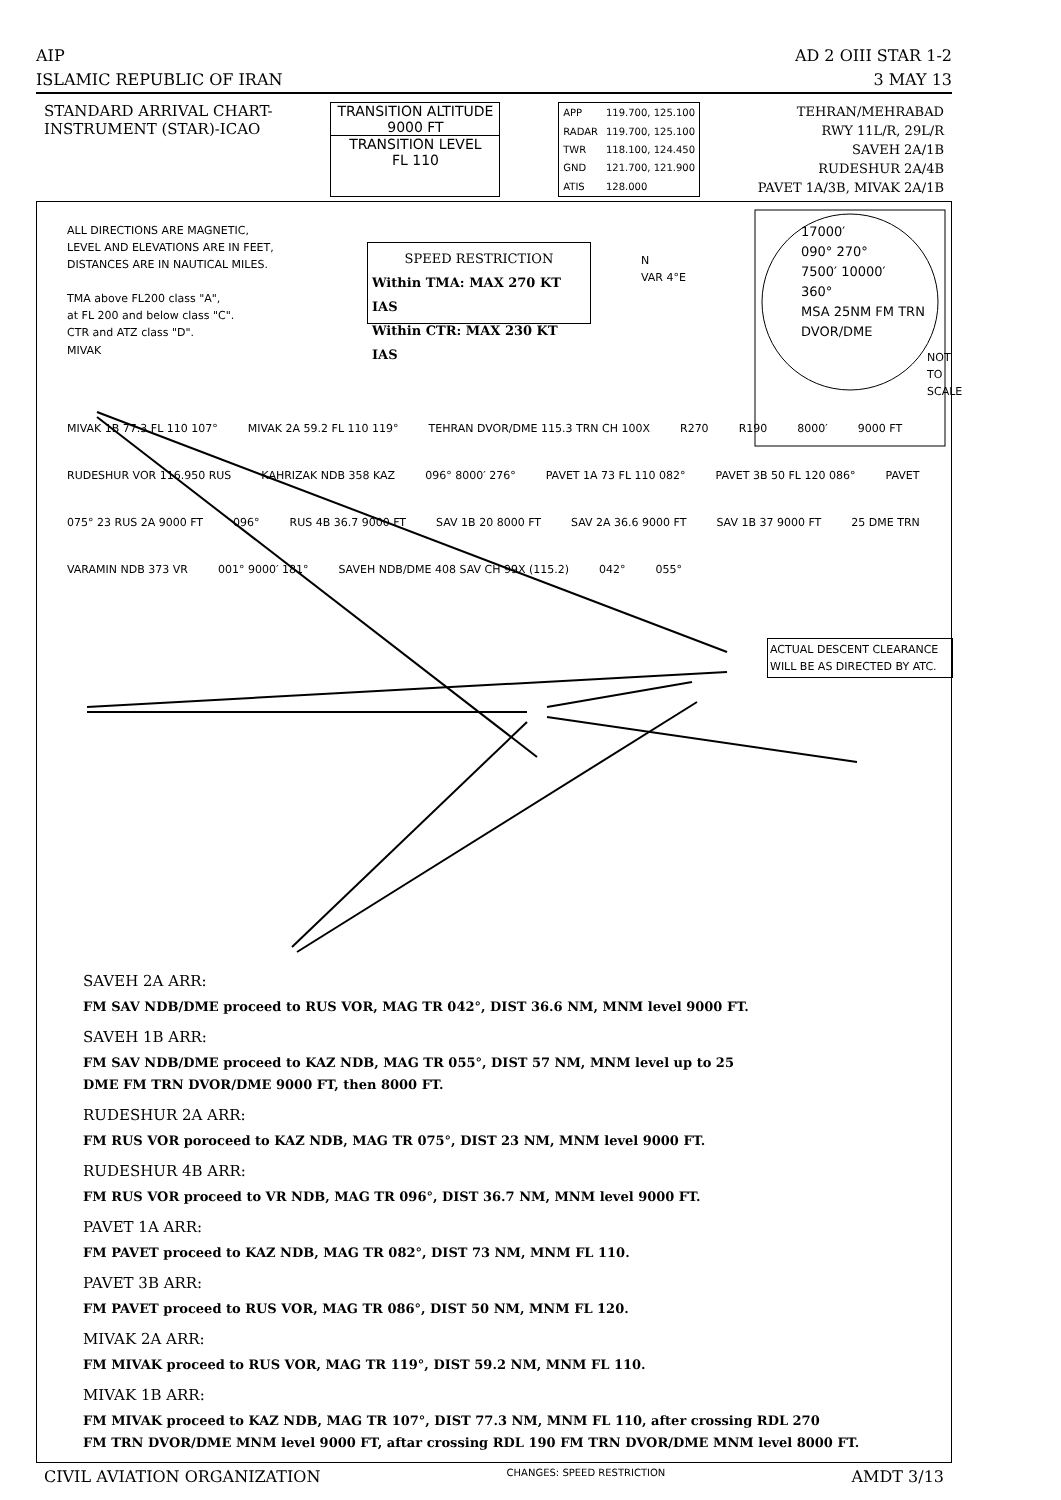AIP
ISLAMIC REPUBLIC OF IRAN
AD 2 OIII STAR 1-2
3 MAY 13
STANDARD ARRIVAL CHART-
INSTRUMENT (STAR)-ICAO
TRANSITION ALTITUDE
9000 FT
TRANSITION LEVEL
FL 110
| APP | 119.700, 125.100 |
| RADAR | 119.700, 125.100 |
| TWR | 118.100, 124.450 |
| GND | 121.700, 121.900 |
| ATIS | 128.000 |
TEHRAN/MEHRABAD
RWY 11L/R, 29L/R
SAVEH 2A/1B
RUDESHUR 2A/4B
PAVET 1A/3B, MIVAK 2A/1B
ALL DIRECTIONS ARE MAGNETIC,
LEVEL AND ELEVATIONS ARE IN FEET,
DISTANCES ARE IN NAUTICAL MILES.
TMA above FL200 class "A",
at FL 200 and below class "C".
CTR and ATZ class "D".
SPEED RESTRICTION
Within TMA: MAX 270 KT IAS
Within CTR: MAX 230 KT IAS
N
VAR 4°E
17000′
090° 270°
7500′ 10000′
360°
MSA 25NM FM TRN
DVOR/DME
MIVAK
NOT TO SCALE
MIVAK 1B 77.3 FL 110 107° MIVAK 2A 59.2 FL 110 119° TEHRAN DVOR/DME 115.3 TRN CH 100X R270 R190 8000′ 9000 FT RUDESHUR VOR 116.950 RUS KAHRIZAK NDB 358 KAZ 096° 8000′ 276° PAVET 1A 73 FL 110 082° PAVET 3B 50 FL 120 086° PAVET 075° 23 RUS 2A 9000 FT 096° RUS 4B 36.7 9000 FT SAV 1B 20 8000 FT SAV 2A 36.6 9000 FT SAV 1B 37 9000 FT 25 DME TRN VARAMIN NDB 373 VR 001° 9000′ 181° SAVEH NDB/DME 408 SAV CH 99X (115.2) 042° 055°
ACTUAL DESCENT CLEARANCE WILL BE AS DIRECTED BY ATC.
SAVEH 2A ARR:
FM SAV NDB/DME proceed to RUS VOR, MAG TR 042°, DIST 36.6 NM, MNM level 9000 FT.
SAVEH 1B ARR:
FM SAV NDB/DME proceed to KAZ NDB, MAG TR 055°, DIST 57 NM, MNM level up to 25
DME FM TRN DVOR/DME 9000 FT, then 8000 FT.
RUDESHUR 2A ARR:
FM RUS VOR poroceed to KAZ NDB, MAG TR 075°, DIST 23 NM, MNM level 9000 FT.
RUDESHUR 4B ARR:
FM RUS VOR proceed to VR NDB, MAG TR 096°, DIST 36.7 NM, MNM level 9000 FT.
PAVET 1A ARR:
FM PAVET proceed to KAZ NDB, MAG TR 082°, DIST 73 NM, MNM FL 110.
PAVET 3B ARR:
FM PAVET proceed to RUS VOR, MAG TR 086°, DIST 50 NM, MNM FL 120.
MIVAK 2A ARR:
FM MIVAK proceed to RUS VOR, MAG TR 119°, DIST 59.2 NM, MNM FL 110.
MIVAK 1B ARR:
FM MIVAK proceed to KAZ NDB, MAG TR 107°, DIST 77.3 NM, MNM FL 110, after crossing RDL 270
FM TRN DVOR/DME MNM level 9000 FT, aftar crossing RDL 190 FM TRN DVOR/DME MNM level 8000 FT.
CIVIL AVIATION ORGANIZATION
CHANGES: SPEED RESTRICTION
AMDT 3/13